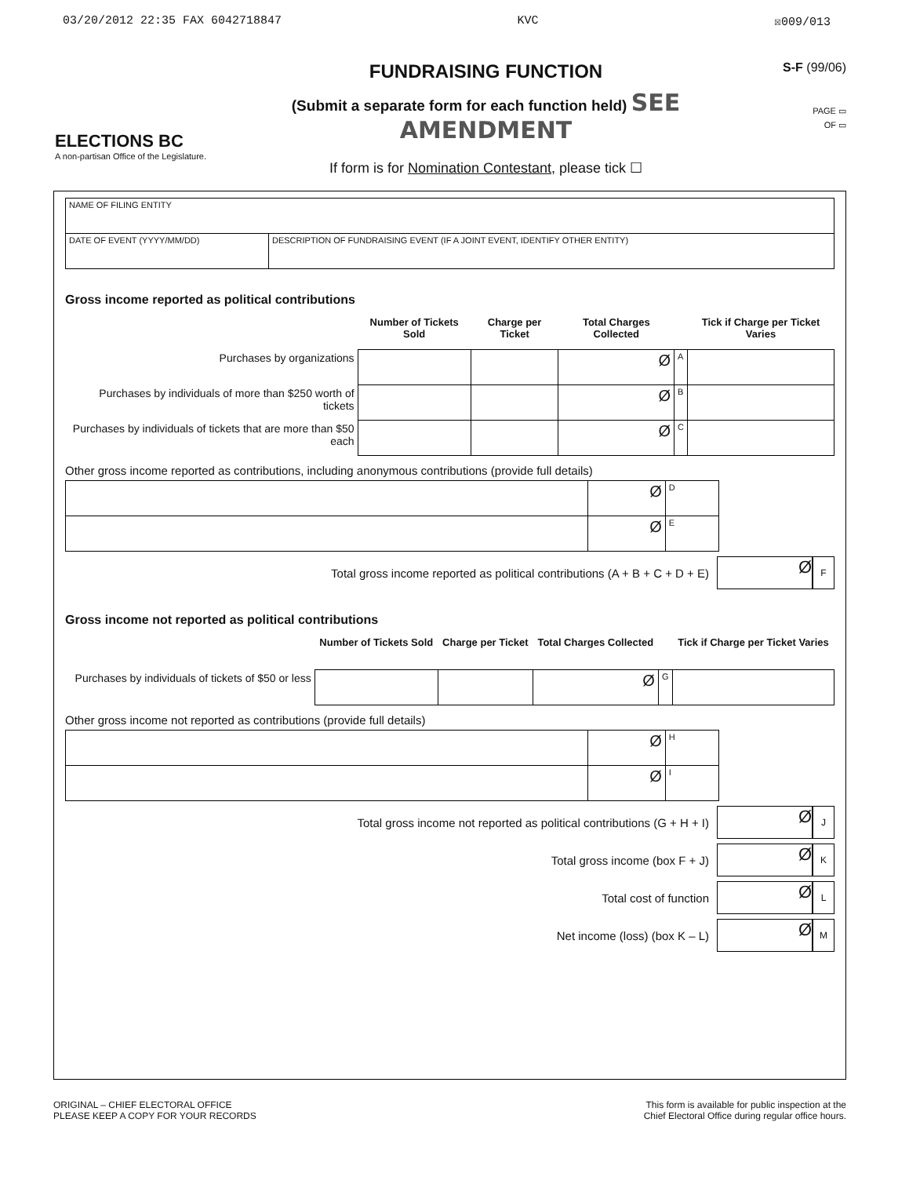03/20/2012 22:35 FAX 6042718847 KVC ☒009/013
ELECTIONS BC
A non-partisan Office of the Legislature.
FUNDRAISING FUNCTION
(Submit a separate form for each function held) SEE AMENDMENT
If form is for Nomination Contestant, please tick ☐
S-F (99/06)
PAGE ▭
OF ▭
| NAME OF FILING ENTITY | |
| DATE OF EVENT (YYYY/MM/DD) | DESCRIPTION OF FUNDRAISING EVENT (IF A JOINT EVENT, IDENTIFY OTHER ENTITY) |
Gross income reported as political contributions
| | Number of Tickets Sold | Charge per Ticket | Total Charges Collected | | Tick if Charge per Ticket Varies |
| Purchases by organizations | | | Ø | A | |
| Purchases by individuals of more than $250 worth of tickets | | | Ø | B | |
| Purchases by individuals of tickets that are more than $50 each | | | Ø | C | |
Other gross income reported as contributions, including anonymous contributions (provide full details)
| | Ø | D |
| | Ø | E |
Total gross income reported as political contributions (A + B + C + D + E) Ø F
Gross income not reported as political contributions
| | Number of Tickets Sold | Charge per Ticket | Total Charges Collected | | Tick if Charge per Ticket Varies |
| Purchases by individuals of tickets of $50 or less | | | Ø | G | |
Other gross income not reported as contributions (provide full details)
| | Ø | H |
| | Ø | I |
Total gross income not reported as political contributions (G + H + I) Ø J
Total gross income (box F + J) Ø K
Total cost of function Ø L
Net income (loss) (box K – L) Ø M
ORIGINAL – CHIEF ELECTORAL OFFICE
PLEASE KEEP A COPY FOR YOUR RECORDS
This form is available for public inspection at the
Chief Electoral Office during regular office hours.